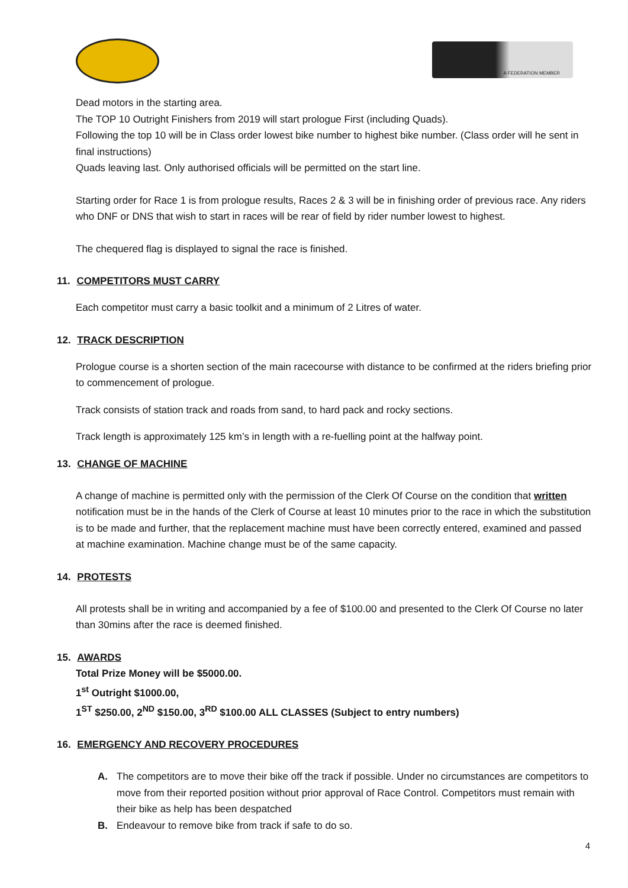A FEDERATION MEMBER
Dead motors in the starting area.
The TOP 10 Outright Finishers from 2019 will start prologue First (including Quads).
Following the top 10 will be in Class order lowest bike number to highest bike number. (Class order will he sent in final instructions)
Quads leaving last. Only authorised officials will be permitted on the start line.
Starting order for Race 1 is from prologue results, Races 2 & 3 will be in finishing order of previous race. Any riders who DNF or DNS that wish to start in races will be rear of field by rider number lowest to highest.
The chequered flag is displayed to signal the race is finished.
11. COMPETITORS MUST CARRY
Each competitor must carry a basic toolkit and a minimum of 2 Litres of water.
12. TRACK DESCRIPTION
Prologue course is a shorten section of the main racecourse with distance to be confirmed at the riders briefing prior to commencement of prologue.
Track consists of station track and roads from sand, to hard pack and rocky sections.
Track length is approximately 125 km’s in length with a re-fuelling point at the halfway point.
13. CHANGE OF MACHINE
A change of machine is permitted only with the permission of the Clerk Of Course on the condition that written notification must be in the hands of the Clerk of Course at least 10 minutes prior to the race in which the substitution is to be made and further, that the replacement machine must have been correctly entered, examined and passed at machine examination. Machine change must be of the same capacity.
14. PROTESTS
All protests shall be in writing and accompanied by a fee of $100.00 and presented to the Clerk Of Course no later than 30mins after the race is deemed finished.
15. AWARDS
Total Prize Money will be $5000.00.
1<sup>st</sup> Outright $1000.00,
1<sup>ST</sup> $250.00, 2<sup>ND</sup> $150.00, 3<sup>RD</sup> $100.00 ALL CLASSES (Subject to entry numbers)
16. EMERGENCY AND RECOVERY PROCEDURES
A. The competitors are to move their bike off the track if possible. Under no circumstances are competitors to move from their reported position without prior approval of Race Control. Competitors must remain with their bike as help has been despatched
B. Endeavour to remove bike from track if safe to do so.
4